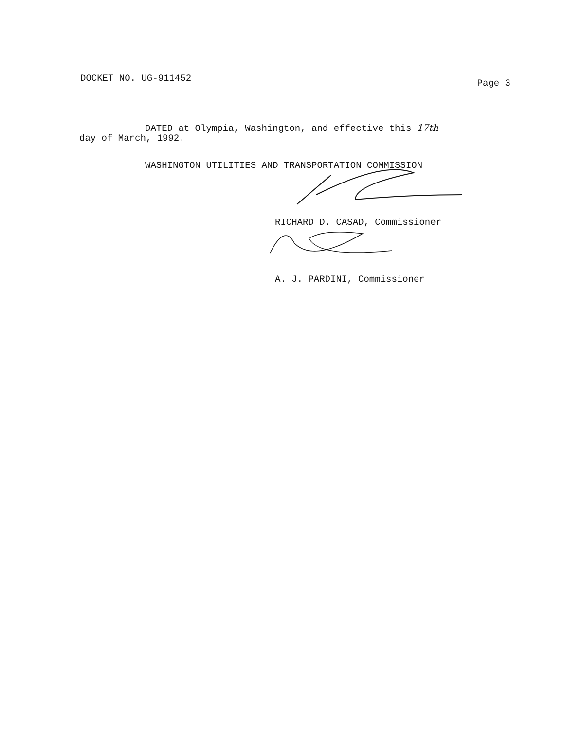DOCKET NO. UG-911452
Page 3
DATED at Olympia, Washington, and effective this 17th
day of March, 1992.
WASHINGTON UTILITIES AND TRANSPORTATION COMMISSION
RICHARD D. CASAD, Commissioner
A. J. PARDINI, Commissioner